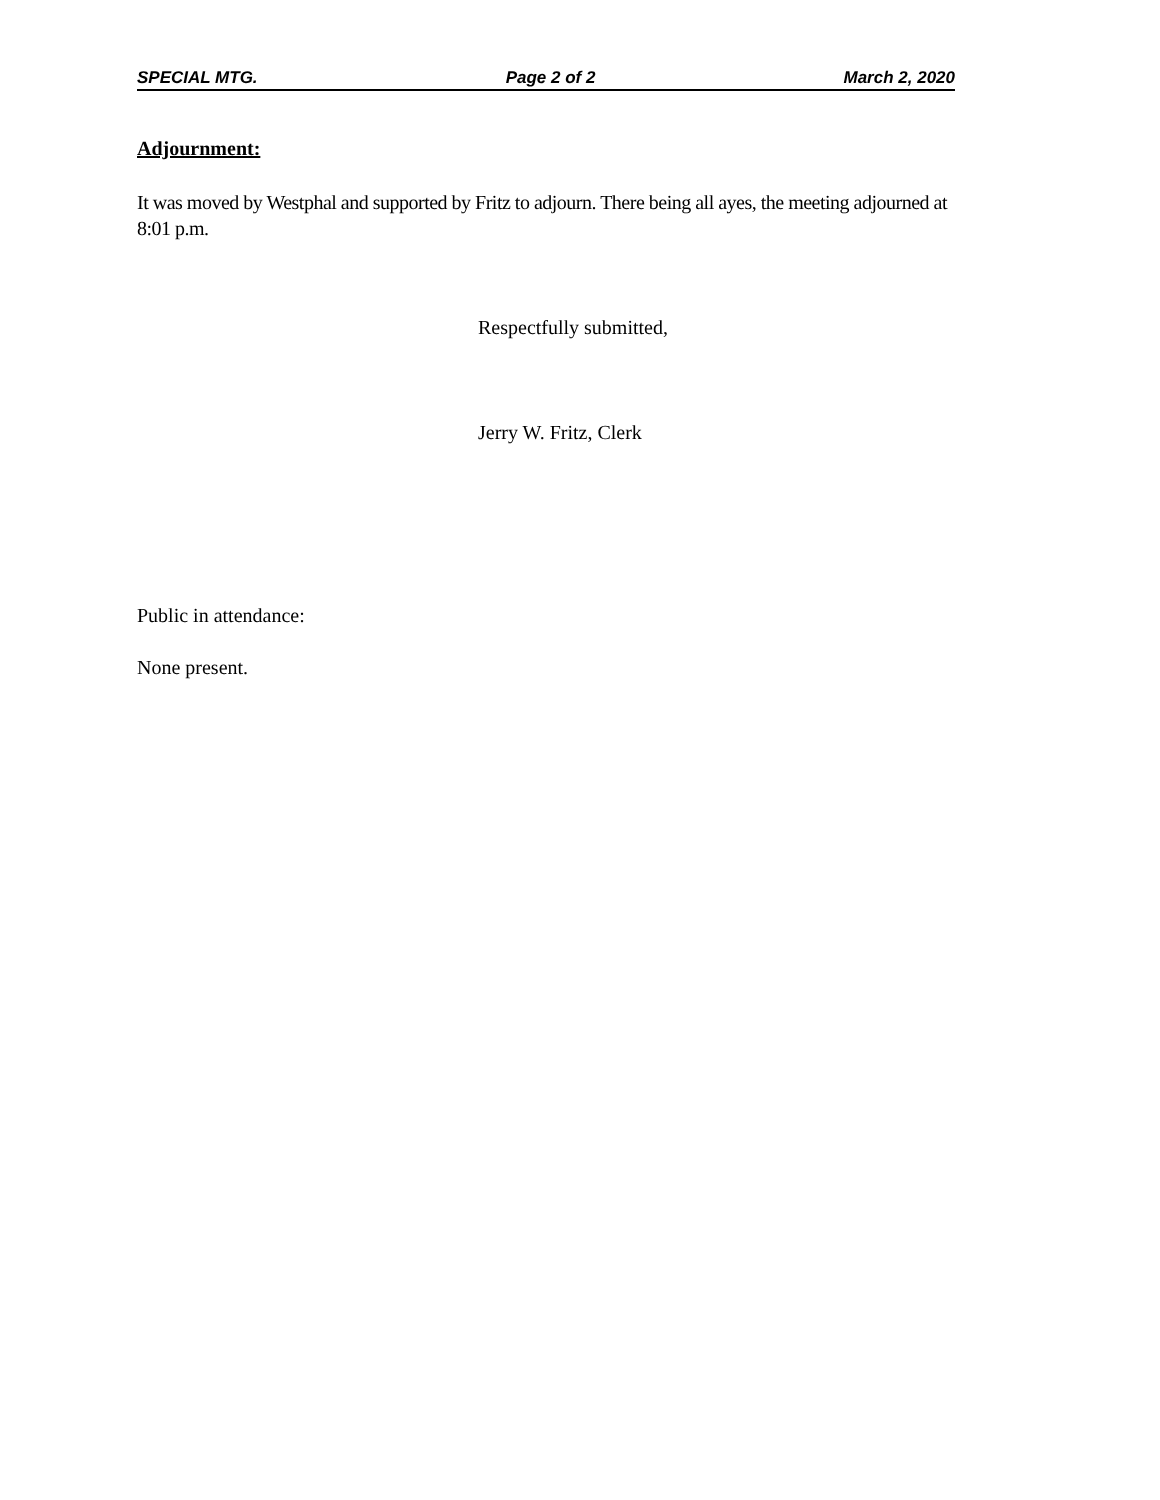SPECIAL MTG. Page 2 of 2 March 2, 2020
Adjournment:
It was moved by Westphal and supported by Fritz to adjourn. There being all ayes, the meeting adjourned at 8:01 p.m.
Respectfully submitted,
Jerry W. Fritz, Clerk
Public in attendance:
None present.